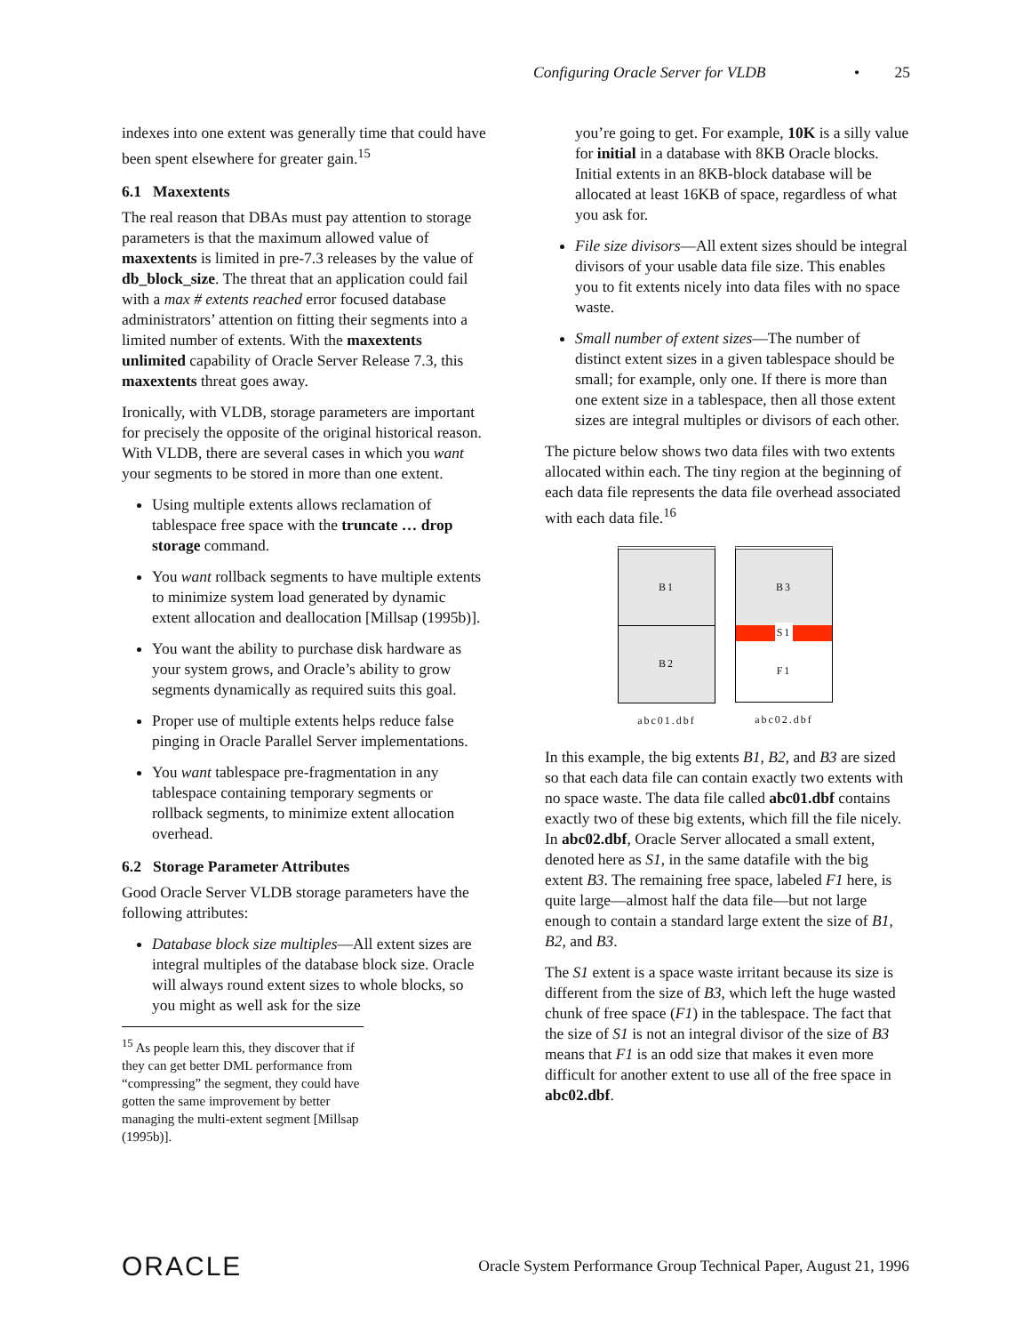Configuring Oracle Server for VLDB • 25
indexes into one extent was generally time that could have been spent elsewhere for greater gain.<sup>15</sup>
6.1 Maxextents
The real reason that DBAs must pay attention to storage parameters is that the maximum allowed value of maxextents is limited in pre-7.3 releases by the value of db_block_size. The threat that an application could fail with a max # extents reached error focused database administrators’ attention on fitting their segments into a limited number of extents. With the maxextents unlimited capability of Oracle Server Release 7.3, this maxextents threat goes away.
Ironically, with VLDB, storage parameters are important for precisely the opposite of the original historical reason. With VLDB, there are several cases in which you want your segments to be stored in more than one extent.
Using multiple extents allows reclamation of tablespace free space with the truncate … drop storage command.
You want rollback segments to have multiple extents to minimize system load generated by dynamic extent allocation and deallocation [Millsap (1995b)].
You want the ability to purchase disk hardware as your system grows, and Oracle’s ability to grow segments dynamically as required suits this goal.
Proper use of multiple extents helps reduce false pinging in Oracle Parallel Server implementations.
You want tablespace pre-fragmentation in any tablespace containing temporary segments or rollback segments, to minimize extent allocation overhead.
6.2 Storage Parameter Attributes
Good Oracle Server VLDB storage parameters have the following attributes:
Database block size multiples—All extent sizes are integral multiples of the database block size. Oracle will always round extent sizes to whole blocks, so you might as well ask for the size
<sup>15</sup> As people learn this, they discover that if they can get better DML performance from “compressing” the segment, they could have gotten the same improvement by better managing the multi-extent segment [Millsap (1995b)].
you’re going to get. For example, 10K is a silly value for initial in a database with 8KB Oracle blocks. Initial extents in an 8KB-block database will be allocated at least 16KB of space, regardless of what you ask for.
File size divisors—All extent sizes should be integral divisors of your usable data file size. This enables you to fit extents nicely into data files with no space waste.
Small number of extent sizes—The number of distinct extent sizes in a given tablespace should be small; for example, only one. If there is more than one extent size in a tablespace, then all those extent sizes are integral multiples or divisors of each other.
The picture below shows two data files with two extents allocated within each. The tiny region at the beginning of each data file represents the data file overhead associated with each data file.<sup>16</sup>
B1
B2
abc01.dbf
B3
S1
F1
abc02.dbf
In this example, the big extents B1, B2, and B3 are sized so that each data file can contain exactly two extents with no space waste. The data file called abc01.dbf contains exactly two of these big extents, which fill the file nicely. In abc02.dbf, Oracle Server allocated a small extent, denoted here as S1, in the same datafile with the big extent B3. The remaining free space, labeled F1 here, is quite large—almost half the data file—but not large enough to contain a standard large extent the size of B1, B2, and B3.
The S1 extent is a space waste irritant because its size is different from the size of B3, which left the huge wasted chunk of free space (F1) in the tablespace. The fact that the size of S1 is not an integral divisor of the size of B3 means that F1 is an odd size that makes it even more difficult for another extent to use all of the free space in abc02.dbf.
ORACLE Oracle System Performance Group Technical Paper, August 21, 1996